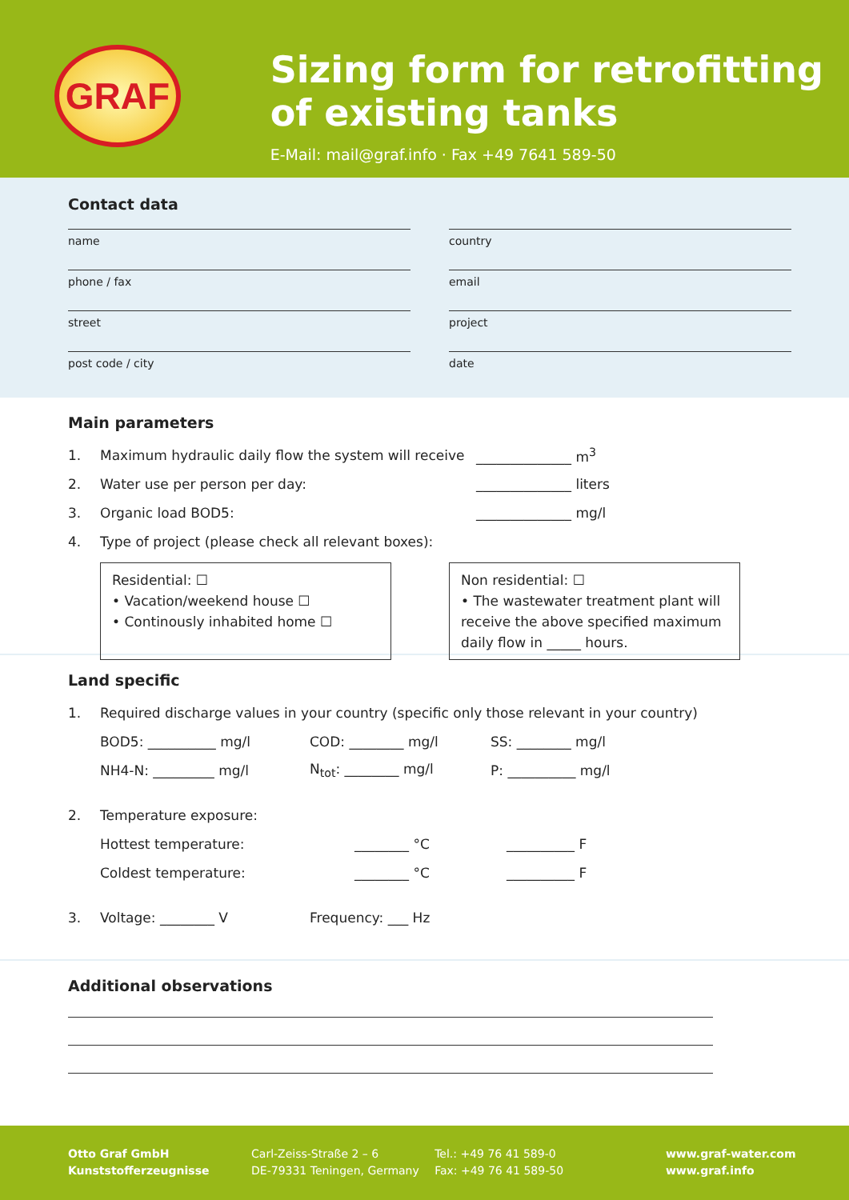GRAF
Sizing form for retrofitting of existing tanks
E-Mail: mail@graf.info · Fax +49 7641 589-50
Contact data
name
country
phone / fax
email
street
project
post code / city
date
Main parameters
1. Maximum hydraulic daily flow the system will receive ______________ m<sup>3</sup>
2. Water use per person per day: ______________ liters
3. Organic load BOD5: ______________ mg/l
4. Type of project (please check all relevant boxes):
Residential: ☐
• Vacation/weekend house ☐
• Continously inhabited home ☐
Non residential: ☐
• The wastewater treatment plant will receive the above specified maximum daily flow in _____ hours.
Land specific
1. Required discharge values in your country (specific only those relevant in your country)
BOD5: __________ mg/l COD: ________ mg/l SS: ________ mg/l
NH4-N: _________ mg/l N<sub>tot</sub>: ________ mg/l P: __________ mg/l
2. Temperature exposure:
Hottest temperature: ________ °C __________ F
Coldest temperature: ________ °C __________ F
3. Voltage: ________ V Frequency: ___ Hz
Additional observations
Otto Graf GmbH
Kunststofferzeugnisse
Carl-Zeiss-Straße 2 – 6
DE-79331 Teningen, Germany
Tel.: +49 76 41 589-0
Fax: +49 76 41 589-50
www.graf-water.com
www.graf.info